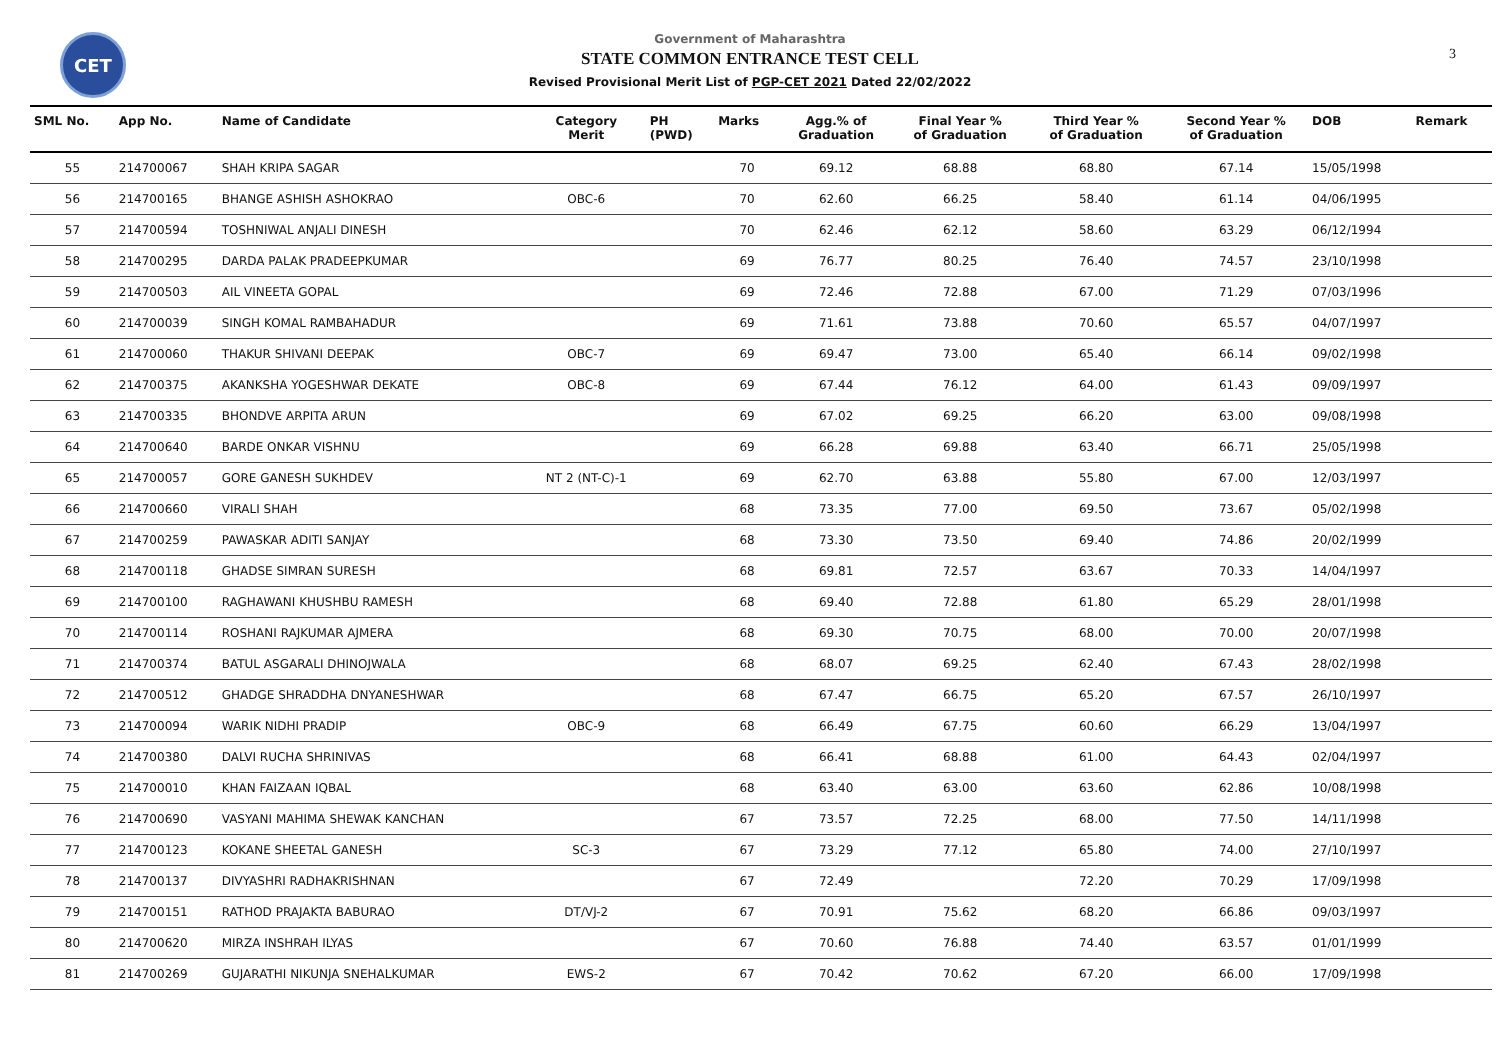CET
Government of Maharashtra
STATE COMMON ENTRANCE TEST CELL
Revised Provisional Merit List of PGP-CET 2021 Dated 22/02/2022
3
| SML No. | App No. | Name of Candidate | Category Merit | PH (PWD) | Marks | Agg.% of Graduation | Final Year % of Graduation | Third Year % of Graduation | Second Year % of Graduation | DOB | Remark |
| --- | --- | --- | --- | --- | --- | --- | --- | --- | --- | --- | --- |
| 55 | 214700067 | SHAH KRIPA SAGAR | | | 70 | 69.12 | 68.88 | 68.80 | 67.14 | 15/05/1998 | |
| 56 | 214700165 | BHANGE ASHISH ASHOKRAO | OBC-6 | | 70 | 62.60 | 66.25 | 58.40 | 61.14 | 04/06/1995 | |
| 57 | 214700594 | TOSHNIWAL ANJALI DINESH | | | 70 | 62.46 | 62.12 | 58.60 | 63.29 | 06/12/1994 | |
| 58 | 214700295 | DARDA PALAK PRADEEPKUMAR | | | 69 | 76.77 | 80.25 | 76.40 | 74.57 | 23/10/1998 | |
| 59 | 214700503 | AIL VINEETA GOPAL | | | 69 | 72.46 | 72.88 | 67.00 | 71.29 | 07/03/1996 | |
| 60 | 214700039 | SINGH KOMAL RAMBAHADUR | | | 69 | 71.61 | 73.88 | 70.60 | 65.57 | 04/07/1997 | |
| 61 | 214700060 | THAKUR SHIVANI DEEPAK | OBC-7 | | 69 | 69.47 | 73.00 | 65.40 | 66.14 | 09/02/1998 | |
| 62 | 214700375 | AKANKSHA YOGESHWAR DEKATE | OBC-8 | | 69 | 67.44 | 76.12 | 64.00 | 61.43 | 09/09/1997 | |
| 63 | 214700335 | BHONDVE ARPITA ARUN | | | 69 | 67.02 | 69.25 | 66.20 | 63.00 | 09/08/1998 | |
| 64 | 214700640 | BARDE ONKAR VISHNU | | | 69 | 66.28 | 69.88 | 63.40 | 66.71 | 25/05/1998 | |
| 65 | 214700057 | GORE GANESH SUKHDEV | NT 2 (NT-C)-1 | | 69 | 62.70 | 63.88 | 55.80 | 67.00 | 12/03/1997 | |
| 66 | 214700660 | VIRALI SHAH | | | 68 | 73.35 | 77.00 | 69.50 | 73.67 | 05/02/1998 | |
| 67 | 214700259 | PAWASKAR ADITI SANJAY | | | 68 | 73.30 | 73.50 | 69.40 | 74.86 | 20/02/1999 | |
| 68 | 214700118 | GHADSE SIMRAN SURESH | | | 68 | 69.81 | 72.57 | 63.67 | 70.33 | 14/04/1997 | |
| 69 | 214700100 | RAGHAWANI KHUSHBU RAMESH | | | 68 | 69.40 | 72.88 | 61.80 | 65.29 | 28/01/1998 | |
| 70 | 214700114 | ROSHANI RAJKUMAR AJMERA | | | 68 | 69.30 | 70.75 | 68.00 | 70.00 | 20/07/1998 | |
| 71 | 214700374 | BATUL ASGARALI DHINOJWALA | | | 68 | 68.07 | 69.25 | 62.40 | 67.43 | 28/02/1998 | |
| 72 | 214700512 | GHADGE SHRADDHA DNYANESHWAR | | | 68 | 67.47 | 66.75 | 65.20 | 67.57 | 26/10/1997 | |
| 73 | 214700094 | WARIK NIDHI PRADIP | OBC-9 | | 68 | 66.49 | 67.75 | 60.60 | 66.29 | 13/04/1997 | |
| 74 | 214700380 | DALVI RUCHA SHRINIVAS | | | 68 | 66.41 | 68.88 | 61.00 | 64.43 | 02/04/1997 | |
| 75 | 214700010 | KHAN FAIZAAN IQBAL | | | 68 | 63.40 | 63.00 | 63.60 | 62.86 | 10/08/1998 | |
| 76 | 214700690 | VASYANI MAHIMA SHEWAK KANCHAN | | | 67 | 73.57 | 72.25 | 68.00 | 77.50 | 14/11/1998 | |
| 77 | 214700123 | KOKANE SHEETAL GANESH | SC-3 | | 67 | 73.29 | 77.12 | 65.80 | 74.00 | 27/10/1997 | |
| 78 | 214700137 | DIVYASHRI RADHAKRISHNAN | | | 67 | 72.49 | | 72.20 | 70.29 | 17/09/1998 | |
| 79 | 214700151 | RATHOD PRAJAKTA BABURAO | DT/VJ-2 | | 67 | 70.91 | 75.62 | 68.20 | 66.86 | 09/03/1997 | |
| 80 | 214700620 | MIRZA INSHRAH ILYAS | | | 67 | 70.60 | 76.88 | 74.40 | 63.57 | 01/01/1999 | |
| 81 | 214700269 | GUJARATHI NIKUNJA SNEHALKUMAR | EWS-2 | | 67 | 70.42 | 70.62 | 67.20 | 66.00 | 17/09/1998 | |